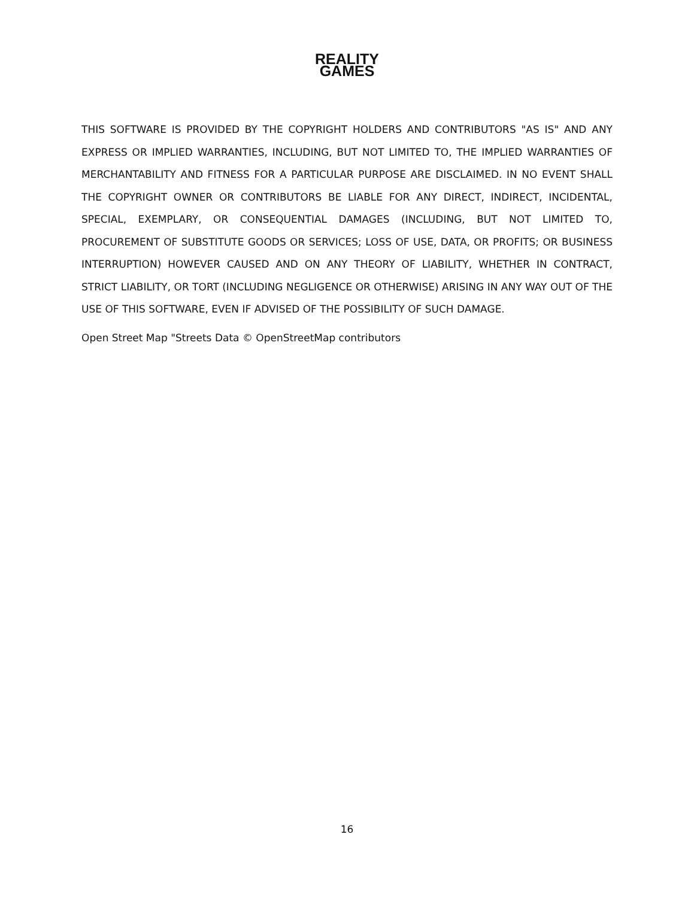REALITY
GAMES
THIS SOFTWARE IS PROVIDED BY THE COPYRIGHT HOLDERS AND CONTRIBUTORS "AS IS" AND ANY EXPRESS OR IMPLIED WARRANTIES, INCLUDING, BUT NOT LIMITED TO, THE IMPLIED WARRANTIES OF MERCHANTABILITY AND FITNESS FOR A PARTICULAR PURPOSE ARE DISCLAIMED. IN NO EVENT SHALL THE COPYRIGHT OWNER OR CONTRIBUTORS BE LIABLE FOR ANY DIRECT, INDIRECT, INCIDENTAL, SPECIAL, EXEMPLARY, OR CONSEQUENTIAL DAMAGES (INCLUDING, BUT NOT LIMITED TO, PROCUREMENT OF SUBSTITUTE GOODS OR SERVICES; LOSS OF USE, DATA, OR PROFITS; OR BUSINESS INTERRUPTION) HOWEVER CAUSED AND ON ANY THEORY OF LIABILITY, WHETHER IN CONTRACT, STRICT LIABILITY, OR TORT (INCLUDING NEGLIGENCE OR OTHERWISE) ARISING IN ANY WAY OUT OF THE USE OF THIS SOFTWARE, EVEN IF ADVISED OF THE POSSIBILITY OF SUCH DAMAGE.
Open Street Map "Streets Data © OpenStreetMap contributors
16